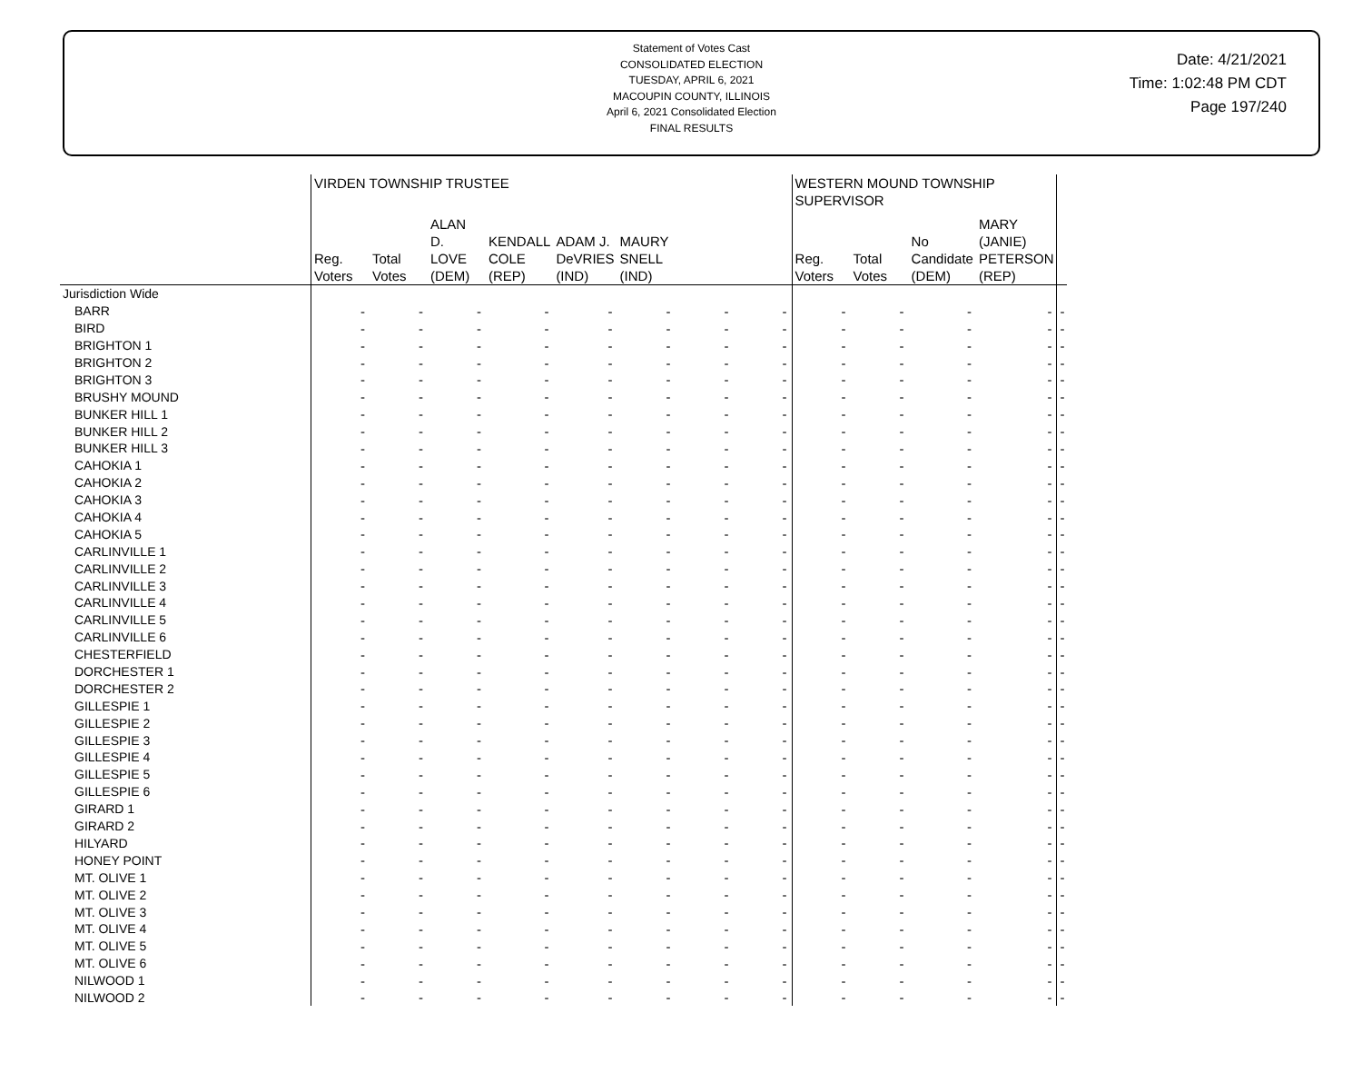Statement of Votes Cast
CONSOLIDATED ELECTION
TUESDAY, APRIL 6, 2021
MACOUPIN COUNTY, ILLINOIS
April 6, 2021 Consolidated Election
FINAL RESULTS
Date: 4/21/2021
Time: 1:02:48 PM CDT
Page 197/240
| | VIRDEN TOWNSHIP TRUSTEE | | | | | | | | WESTERN MOUND TOWNSHIP SUPERVISOR | | | | |
| --- | --- | --- | --- | --- | --- | --- | --- | --- | --- | --- | --- | --- | --- |
| | Reg. Voters | Total Votes | ALAN D. LOVE (DEM) | KENDALL COLE (REP) | ADAM J. DeVRIES (IND) | MAURY SNELL (IND) | | | Reg. Voters | Total Votes | No Candidate (DEM) | MARY (JANIE) PETERSON (REP) | |
| Jurisdiction Wide | | | | | | | | | | | | | |
| BARR | - | - | - | - | - | - | - | - | - | - | - | - | - |
| BIRD | - | - | - | - | - | - | - | - | - | - | - | - | - |
| BRIGHTON 1 | - | - | - | - | - | - | - | - | - | - | - | - | - |
| BRIGHTON 2 | - | - | - | - | - | - | - | - | - | - | - | - | - |
| BRIGHTON 3 | - | - | - | - | - | - | - | - | - | - | - | - | - |
| BRUSHY MOUND | - | - | - | - | - | - | - | - | - | - | - | - | - |
| BUNKER HILL 1 | - | - | - | - | - | - | - | - | - | - | - | - | - |
| BUNKER HILL 2 | - | - | - | - | - | - | - | - | - | - | - | - | - |
| BUNKER HILL 3 | - | - | - | - | - | - | - | - | - | - | - | - | - |
| CAHOKIA 1 | - | - | - | - | - | - | - | - | - | - | - | - | - |
| CAHOKIA 2 | - | - | - | - | - | - | - | - | - | - | - | - | - |
| CAHOKIA 3 | - | - | - | - | - | - | - | - | - | - | - | - | - |
| CAHOKIA 4 | - | - | - | - | - | - | - | - | - | - | - | - | - |
| CAHOKIA 5 | - | - | - | - | - | - | - | - | - | - | - | - | - |
| CARLINVILLE 1 | - | - | - | - | - | - | - | - | - | - | - | - | - |
| CARLINVILLE 2 | - | - | - | - | - | - | - | - | - | - | - | - | - |
| CARLINVILLE 3 | - | - | - | - | - | - | - | - | - | - | - | - | - |
| CARLINVILLE 4 | - | - | - | - | - | - | - | - | - | - | - | - | - |
| CARLINVILLE 5 | - | - | - | - | - | - | - | - | - | - | - | - | - |
| CARLINVILLE 6 | - | - | - | - | - | - | - | - | - | - | - | - | - |
| CHESTERFIELD | - | - | - | - | - | - | - | - | - | - | - | - | - |
| DORCHESTER 1 | - | - | - | - | - | - | - | - | - | - | - | - | - |
| DORCHESTER 2 | - | - | - | - | - | - | - | - | - | - | - | - | - |
| GILLESPIE 1 | - | - | - | - | - | - | - | - | - | - | - | - | - |
| GILLESPIE 2 | - | - | - | - | - | - | - | - | - | - | - | - | - |
| GILLESPIE 3 | - | - | - | - | - | - | - | - | - | - | - | - | - |
| GILLESPIE 4 | - | - | - | - | - | - | - | - | - | - | - | - | - |
| GILLESPIE 5 | - | - | - | - | - | - | - | - | - | - | - | - | - |
| GILLESPIE 6 | - | - | - | - | - | - | - | - | - | - | - | - | - |
| GIRARD 1 | - | - | - | - | - | - | - | - | - | - | - | - | - |
| GIRARD 2 | - | - | - | - | - | - | - | - | - | - | - | - | - |
| HILYARD | - | - | - | - | - | - | - | - | - | - | - | - | - |
| HONEY POINT | - | - | - | - | - | - | - | - | - | - | - | - | - |
| MT. OLIVE 1 | - | - | - | - | - | - | - | - | - | - | - | - | - |
| MT. OLIVE 2 | - | - | - | - | - | - | - | - | - | - | - | - | - |
| MT. OLIVE 3 | - | - | - | - | - | - | - | - | - | - | - | - | - |
| MT. OLIVE 4 | - | - | - | - | - | - | - | - | - | - | - | - | - |
| MT. OLIVE 5 | - | - | - | - | - | - | - | - | - | - | - | - | - |
| MT. OLIVE 6 | - | - | - | - | - | - | - | - | - | - | - | - | - |
| NILWOOD 1 | - | - | - | - | - | - | - | - | - | - | - | - | - |
| NILWOOD 2 | - | - | - | - | - | - | - | - | - | - | - | - | - |